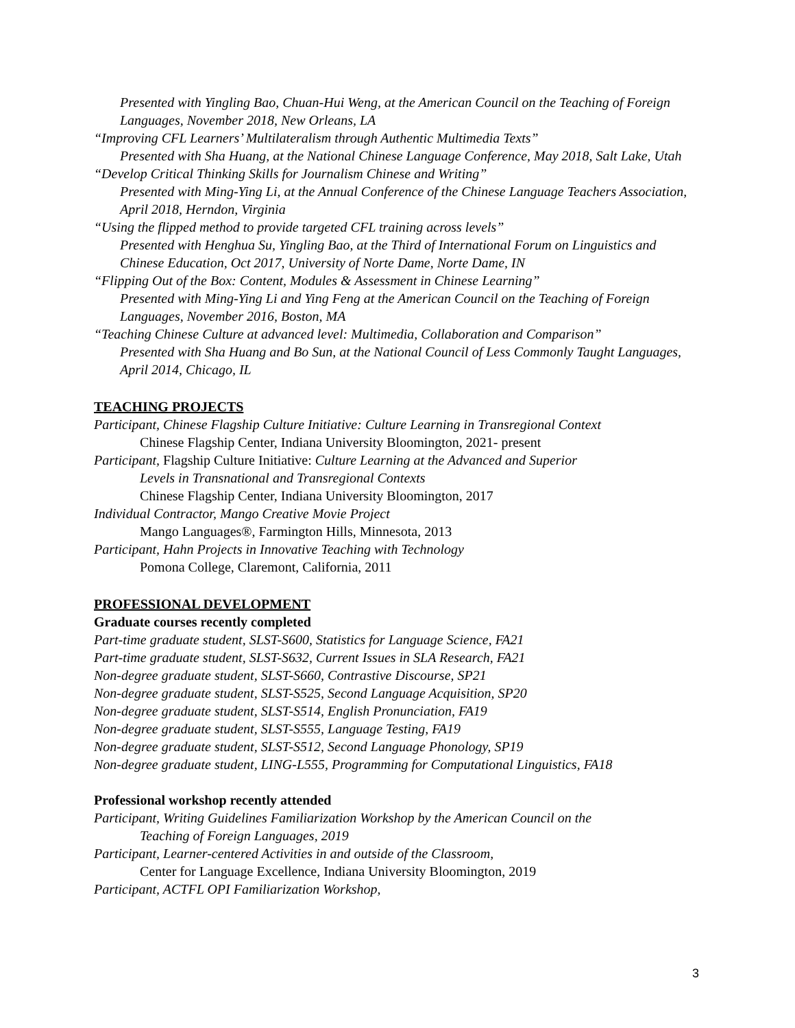Presented with Yingling Bao, Chuan-Hui Weng, at the American Council on the Teaching of Foreign Languages, November 2018, New Orleans, LA
“Improving CFL Learners’ Multilateralism through Authentic Multimedia Texts”
Presented with Sha Huang, at the National Chinese Language Conference, May 2018, Salt Lake, Utah
“Develop Critical Thinking Skills for Journalism Chinese and Writing”
Presented with Ming-Ying Li, at the Annual Conference of the Chinese Language Teachers Association, April 2018, Herndon, Virginia
“Using the flipped method to provide targeted CFL training across levels”
Presented with Henghua Su, Yingling Bao, at the Third of International Forum on Linguistics and Chinese Education, Oct 2017, University of Norte Dame, Norte Dame, IN
“Flipping Out of the Box: Content, Modules & Assessment in Chinese Learning”
Presented with Ming-Ying Li and Ying Feng at the American Council on the Teaching of Foreign Languages, November 2016, Boston, MA
“Teaching Chinese Culture at advanced level: Multimedia, Collaboration and Comparison”
Presented with Sha Huang and Bo Sun, at the National Council of Less Commonly Taught Languages, April 2014, Chicago, IL
TEACHING PROJECTS
Participant, Chinese Flagship Culture Initiative: Culture Learning in Transregional Context
Chinese Flagship Center, Indiana University Bloomington, 2021- present
Participant, Flagship Culture Initiative: Culture Learning at the Advanced and Superior
Levels in Transnational and Transregional Contexts
Chinese Flagship Center, Indiana University Bloomington, 2017
Individual Contractor, Mango Creative Movie Project
Mango Languages®, Farmington Hills, Minnesota, 2013
Participant, Hahn Projects in Innovative Teaching with Technology
Pomona College, Claremont, California, 2011
PROFESSIONAL DEVELOPMENT
Graduate courses recently completed
Part-time graduate student, SLST-S600, Statistics for Language Science, FA21
Part-time graduate student, SLST-S632, Current Issues in SLA Research, FA21
Non-degree graduate student, SLST-S660, Contrastive Discourse, SP21
Non-degree graduate student, SLST-S525, Second Language Acquisition, SP20
Non-degree graduate student, SLST-S514, English Pronunciation, FA19
Non-degree graduate student, SLST-S555, Language Testing, FA19
Non-degree graduate student, SLST-S512, Second Language Phonology, SP19
Non-degree graduate student, LING-L555, Programming for Computational Linguistics, FA18
Professional workshop recently attended
Participant, Writing Guidelines Familiarization Workshop by the American Council on the
Teaching of Foreign Languages, 2019
Participant, Learner-centered Activities in and outside of the Classroom,
Center for Language Excellence, Indiana University Bloomington, 2019
Participant, ACTFL OPI Familiarization Workshop,
3